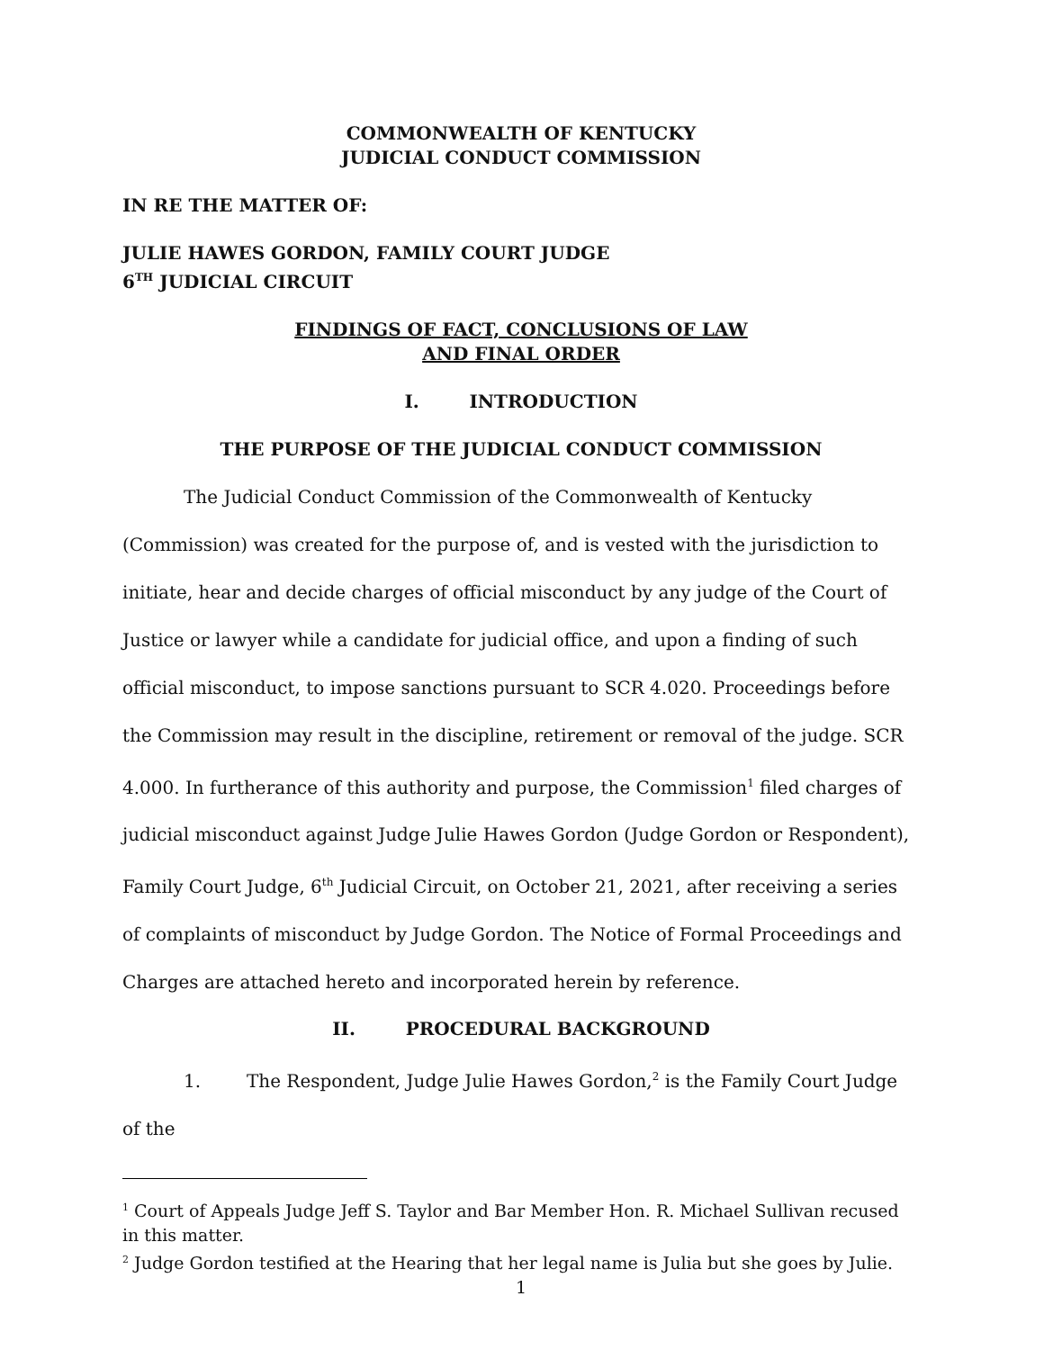COMMONWEALTH OF KENTUCKY
JUDICIAL CONDUCT COMMISSION
IN RE THE MATTER OF:
JULIE HAWES GORDON, FAMILY COURT JUDGE
6<sup>TH</sup> JUDICIAL CIRCUIT
FINDINGS OF FACT, CONCLUSIONS OF LAW
AND FINAL ORDER
I. INTRODUCTION
THE PURPOSE OF THE JUDICIAL CONDUCT COMMISSION
The Judicial Conduct Commission of the Commonwealth of Kentucky (Commission) was created for the purpose of, and is vested with the jurisdiction to initiate, hear and decide charges of official misconduct by any judge of the Court of Justice or lawyer while a candidate for judicial office, and upon a finding of such official misconduct, to impose sanctions pursuant to SCR 4.020. Proceedings before the Commission may result in the discipline, retirement or removal of the judge. SCR 4.000. In furtherance of this authority and purpose, the Commission<sup>1</sup> filed charges of judicial misconduct against Judge Julie Hawes Gordon (Judge Gordon or Respondent), Family Court Judge, 6<sup>th</sup> Judicial Circuit, on October 21, 2021, after receiving a series of complaints of misconduct by Judge Gordon. The Notice of Formal Proceedings and Charges are attached hereto and incorporated herein by reference.
II. PROCEDURAL BACKGROUND
1. The Respondent, Judge Julie Hawes Gordon,<sup>2</sup> is the Family Court Judge of the
<sup>1</sup> Court of Appeals Judge Jeff S. Taylor and Bar Member Hon. R. Michael Sullivan recused in this matter.
<sup>2</sup> Judge Gordon testified at the Hearing that her legal name is Julia but she goes by Julie.
1